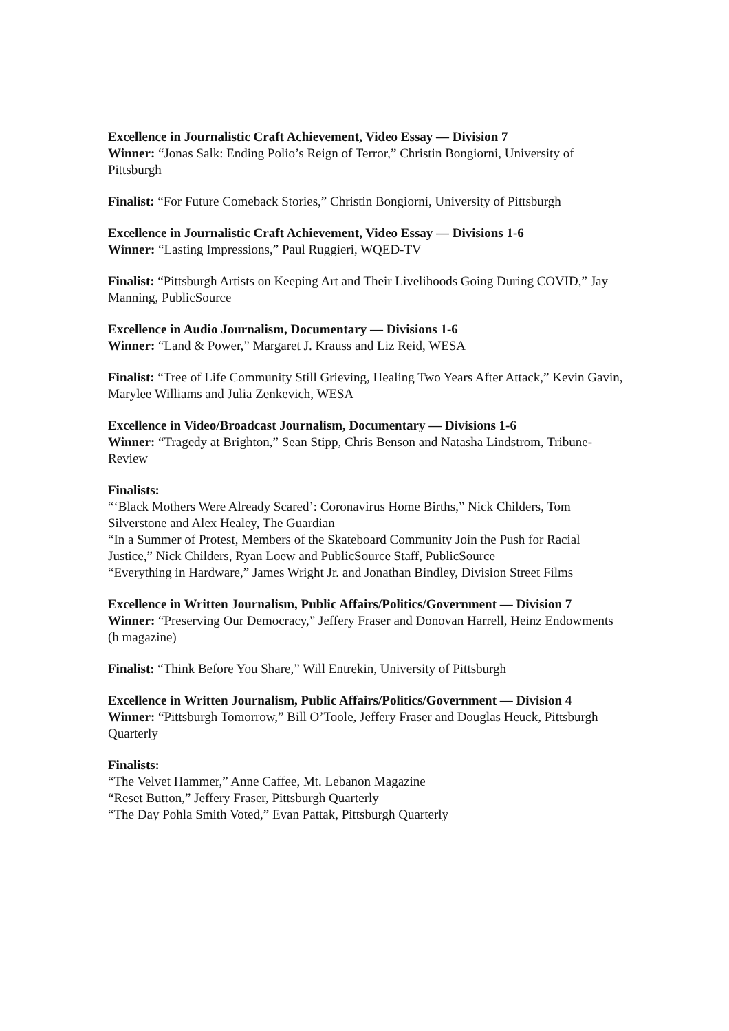Excellence in Journalistic Craft Achievement, Video Essay — Division 7
Winner: “Jonas Salk: Ending Polio’s Reign of Terror,” Christin Bongiorni, University of Pittsburgh
Finalist: “For Future Comeback Stories,” Christin Bongiorni, University of Pittsburgh
Excellence in Journalistic Craft Achievement, Video Essay — Divisions 1-6
Winner: “Lasting Impressions,” Paul Ruggieri, WQED-TV
Finalist: “Pittsburgh Artists on Keeping Art and Their Livelihoods Going During COVID,” Jay Manning, PublicSource
Excellence in Audio Journalism, Documentary — Divisions 1-6
Winner: “Land & Power,” Margaret J. Krauss and Liz Reid, WESA
Finalist: “Tree of Life Community Still Grieving, Healing Two Years After Attack,” Kevin Gavin, Marylee Williams and Julia Zenkevich, WESA
Excellence in Video/Broadcast Journalism, Documentary — Divisions 1-6
Winner: “Tragedy at Brighton,” Sean Stipp, Chris Benson and Natasha Lindstrom, Tribune-Review
Finalists:
“‘Black Mothers Were Already Scared’: Coronavirus Home Births,” Nick Childers, Tom Silverstone and Alex Healey, The Guardian
“In a Summer of Protest, Members of the Skateboard Community Join the Push for Racial Justice,” Nick Childers, Ryan Loew and PublicSource Staff, PublicSource
“Everything in Hardware,” James Wright Jr. and Jonathan Bindley, Division Street Films
Excellence in Written Journalism, Public Affairs/Politics/Government — Division 7
Winner: “Preserving Our Democracy,” Jeffery Fraser and Donovan Harrell, Heinz Endowments (h magazine)
Finalist: “Think Before You Share,” Will Entrekin, University of Pittsburgh
Excellence in Written Journalism, Public Affairs/Politics/Government — Division 4
Winner: “Pittsburgh Tomorrow,” Bill O’Toole, Jeffery Fraser and Douglas Heuck, Pittsburgh Quarterly
Finalists:
“The Velvet Hammer,” Anne Caffee, Mt. Lebanon Magazine
“Reset Button,” Jeffery Fraser, Pittsburgh Quarterly
“The Day Pohla Smith Voted,” Evan Pattak, Pittsburgh Quarterly